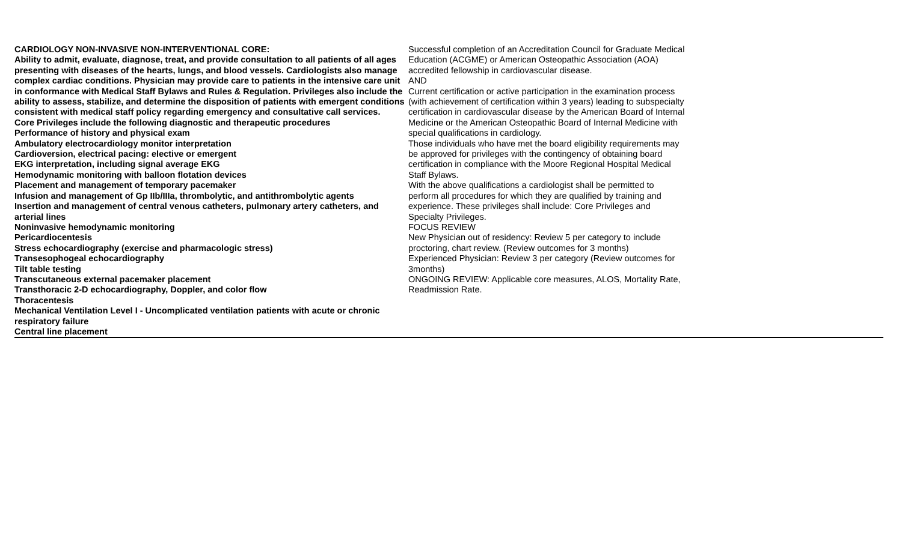| CARDIOLOGY NON-INVASIVE NON-INTERVENTIONAL CORE: Ability to admit, evaluate, diagnose, treat, and provide consultation to all patients of all ages presenting with diseases of the hearts, lungs, and blood vessels. Cardiologists also manage complex cardiac conditions. Physician may provide care to patients in the intensive care unit in conformance with Medical Staff Bylaws and Rules & Regulation. Privileges also include the ability to assess, stabilize, and determine the disposition of patients with emergent conditions consistent with medical staff policy regarding emergency and consultative call services. Core Privileges include the following diagnostic and therapeutic procedures Performance of history and physical exam Ambulatory electrocardiology monitor interpretation Cardioversion, electrical pacing: elective or emergent EKG interpretation, including signal average EKG Hemodynamic monitoring with balloon flotation devices Placement and management of temporary pacemaker Infusion and management of Gp IIb/IIIa, thrombolytic, and antithrombolytic agents Insertion and management of central venous catheters, pulmonary artery catheters, and arterial lines Noninvasive hemodynamic monitoring Pericardiocentesis Stress echocardiography (exercise and pharmacologic stress) Transesophogeal echocardiography Tilt table testing Transcutaneous external pacemaker placement Transthoracic 2-D echocardiography, Doppler, and color flow Thoracentesis Mechanical Ventilation Level I - Uncomplicated ventilation patients with acute or chronic respiratory failure Central line placement | Successful completion of an Accreditation Council for Graduate Medical Education (ACGME) or American Osteopathic Association (AOA) accredited fellowship in cardiovascular disease. AND Current certification or active participation in the examination process (with achievement of certification within 3 years) leading to subspecialty certification in cardiovascular disease by the American Board of Internal Medicine or the American Osteopathic Board of Internal Medicine with special qualifications in cardiology. Those individuals who have met the board eligibility requirements may be approved for privileges with the contingency of obtaining board certification in compliance with the Moore Regional Hospital Medical Staff Bylaws. With the above qualifications a cardiologist shall be permitted to perform all procedures for which they are qualified by training and experience. These privileges shall include: Core Privileges and Specialty Privileges. FOCUS REVIEW New Physician out of residency: Review 5 per category to include proctoring, chart review. (Review outcomes for 3 months) Experienced Physician: Review 3 per category (Review outcomes for 3months) ONGOING REVIEW: Applicable core measures, ALOS, Mortality Rate, Readmission Rate. |